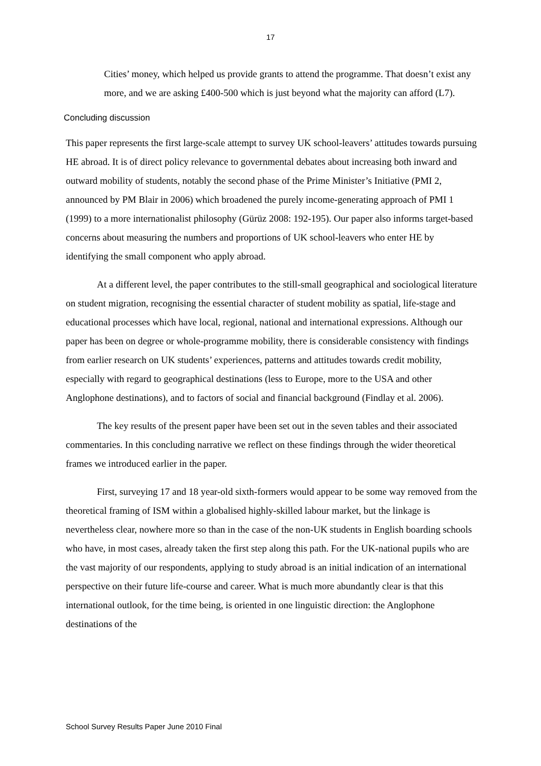17
Cities’ money, which helped us provide grants to attend the programme. That doesn’t exist any more, and we are asking £400-500 which is just beyond what the majority can afford (L7).
Concluding discussion
This paper represents the first large-scale attempt to survey UK school-leavers’ attitudes towards pursuing HE abroad. It is of direct policy relevance to governmental debates about increasing both inward and outward mobility of students, notably the second phase of the Prime Minister’s Initiative (PMI 2, announced by PM Blair in 2006) which broadened the purely income-generating approach of PMI 1 (1999) to a more internationalist philosophy (Gürüz 2008: 192-195). Our paper also informs target-based concerns about measuring the numbers and proportions of UK school-leavers who enter HE by identifying the small component who apply abroad.
At a different level, the paper contributes to the still-small geographical and sociological literature on student migration, recognising the essential character of student mobility as spatial, life-stage and educational processes which have local, regional, national and international expressions. Although our paper has been on degree or whole-programme mobility, there is considerable consistency with findings from earlier research on UK students’ experiences, patterns and attitudes towards credit mobility, especially with regard to geographical destinations (less to Europe, more to the USA and other Anglophone destinations), and to factors of social and financial background (Findlay et al. 2006).
The key results of the present paper have been set out in the seven tables and their associated commentaries. In this concluding narrative we reflect on these findings through the wider theoretical frames we introduced earlier in the paper.
First, surveying 17 and 18 year-old sixth-formers would appear to be some way removed from the theoretical framing of ISM within a globalised highly-skilled labour market, but the linkage is nevertheless clear, nowhere more so than in the case of the non-UK students in English boarding schools who have, in most cases, already taken the first step along this path. For the UK-national pupils who are the vast majority of our respondents, applying to study abroad is an initial indication of an international perspective on their future life-course and career. What is much more abundantly clear is that this international outlook, for the time being, is oriented in one linguistic direction: the Anglophone destinations of the
School Survey Results Paper June 2010 Final